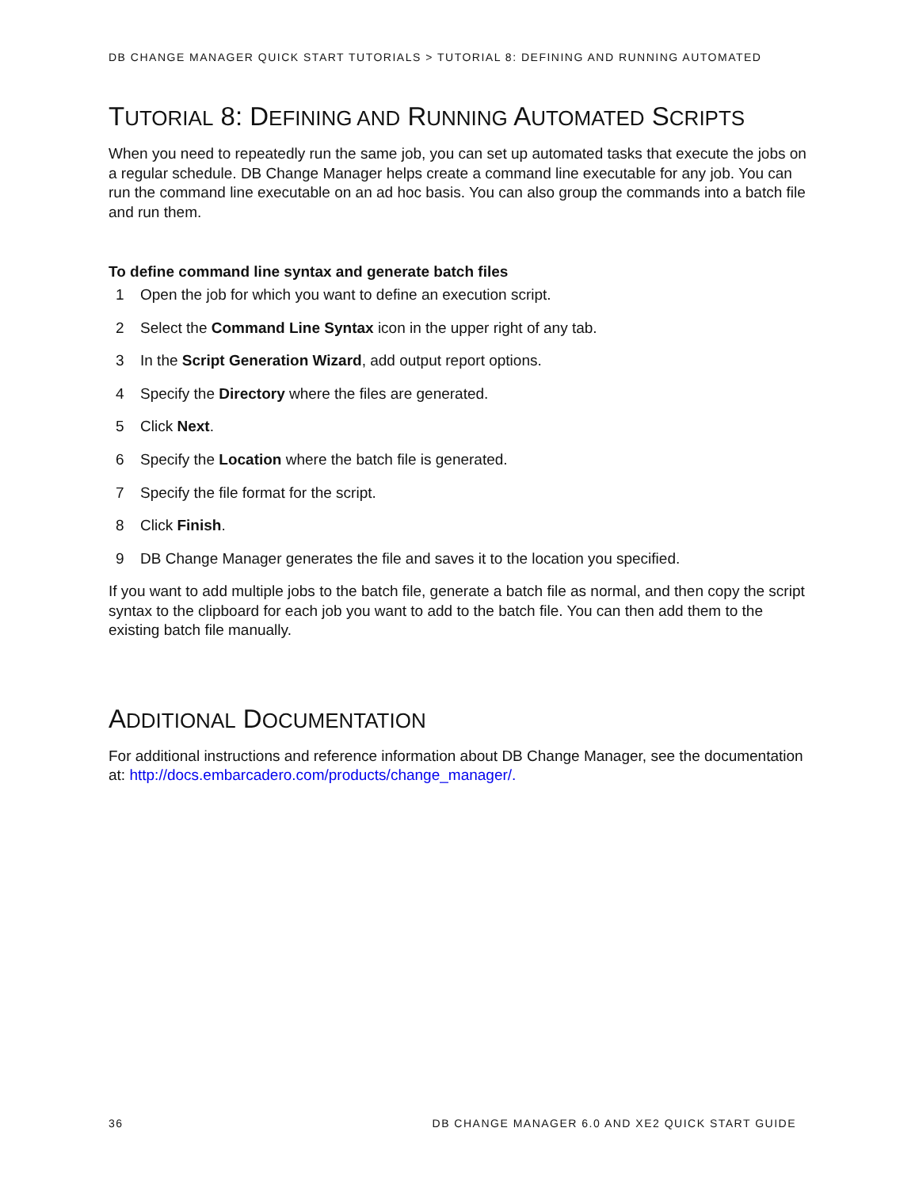DB CHANGE MANAGER QUICK START TUTORIALS > TUTORIAL 8: DEFINING AND RUNNING AUTOMATED
TUTORIAL 8: DEFINING AND RUNNING AUTOMATED SCRIPTS
When you need to repeatedly run the same job, you can set up automated tasks that execute the jobs on a regular schedule. DB Change Manager helps create a command line executable for any job. You can run the command line executable on an ad hoc basis. You can also group the commands into a batch file and run them.
To define command line syntax and generate batch files
1 Open the job for which you want to define an execution script.
2 Select the Command Line Syntax icon in the upper right of any tab.
3 In the Script Generation Wizard, add output report options.
4 Specify the Directory where the files are generated.
5 Click Next.
6 Specify the Location where the batch file is generated.
7 Specify the file format for the script.
8 Click Finish.
9 DB Change Manager generates the file and saves it to the location you specified.
If you want to add multiple jobs to the batch file, generate a batch file as normal, and then copy the script syntax to the clipboard for each job you want to add to the batch file. You can then add them to the existing batch file manually.
ADDITIONAL DOCUMENTATION
For additional instructions and reference information about DB Change Manager, see the documentation at: http://docs.embarcadero.com/products/change_manager/.
36 DB CHANGE MANAGER 6.0 AND XE2 QUICK START GUIDE